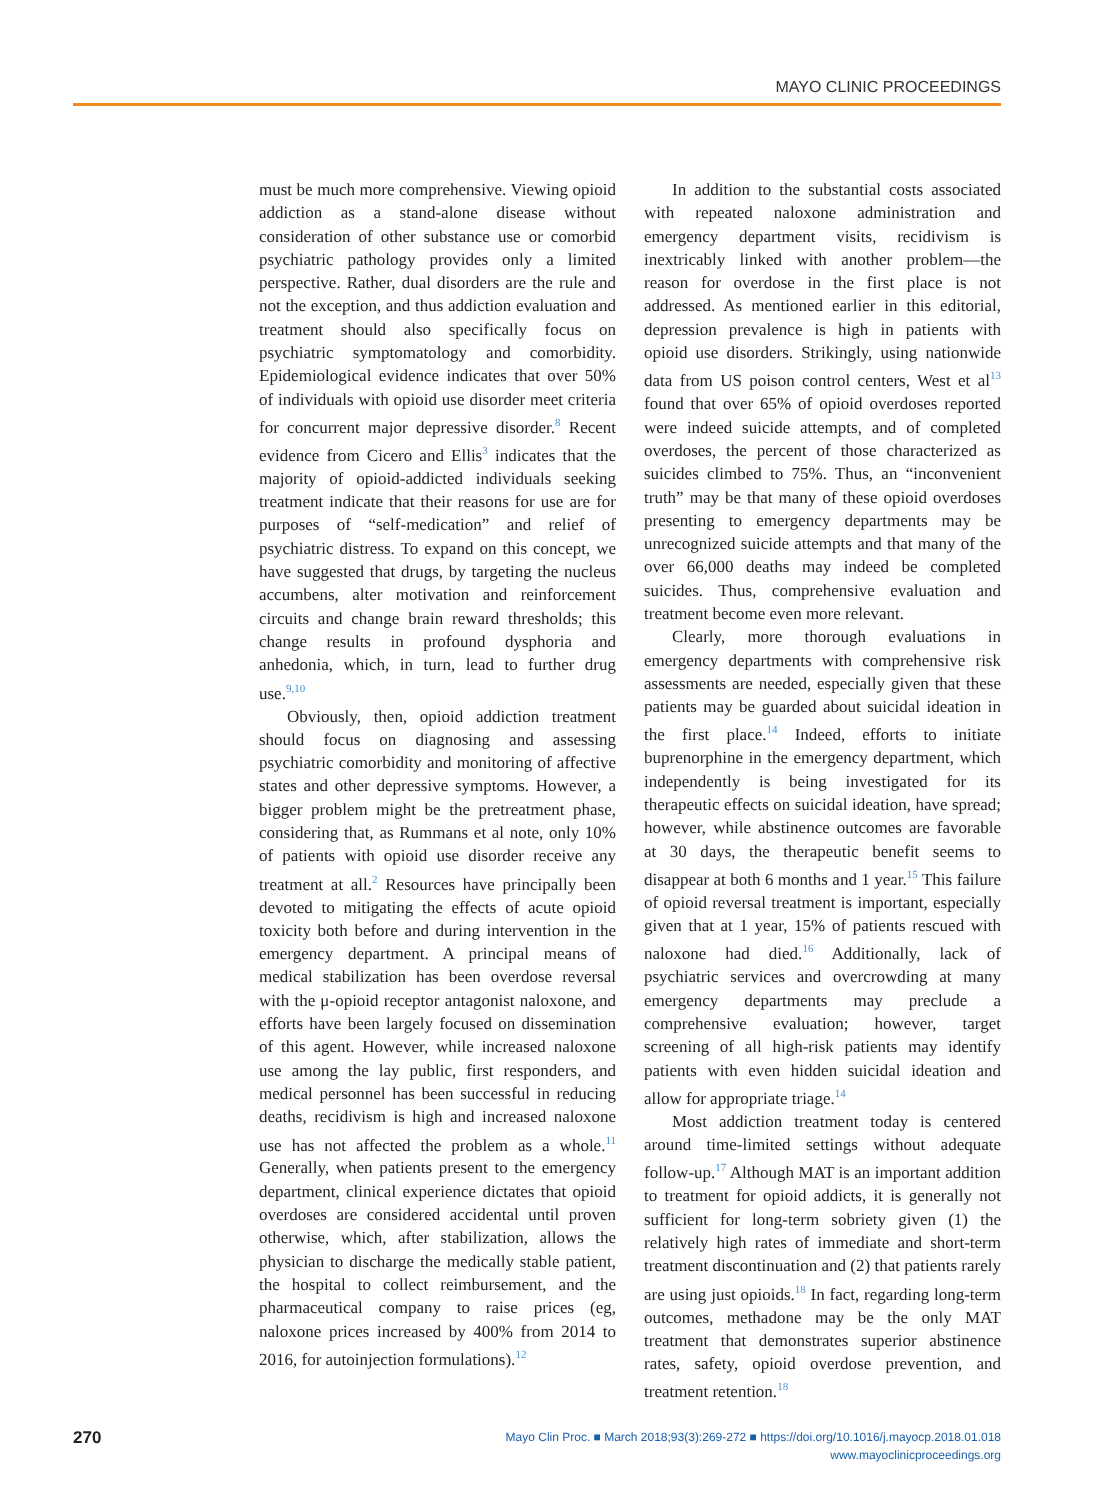MAYO CLINIC PROCEEDINGS
must be much more comprehensive. Viewing opioid addiction as a stand-alone disease without consideration of other substance use or comorbid psychiatric pathology provides only a limited perspective. Rather, dual disorders are the rule and not the exception, and thus addiction evaluation and treatment should also specifically focus on psychiatric symptomatology and comorbidity. Epidemiological evidence indicates that over 50% of individuals with opioid use disorder meet criteria for concurrent major depressive disorder.<sup>8</sup> Recent evidence from Cicero and Ellis<sup>3</sup> indicates that the majority of opioid-addicted individuals seeking treatment indicate that their reasons for use are for purposes of “self-medication” and relief of psychiatric distress. To expand on this concept, we have suggested that drugs, by targeting the nucleus accumbens, alter motivation and reinforcement circuits and change brain reward thresholds; this change results in profound dysphoria and anhedonia, which, in turn, lead to further drug use.<sup>9,10</sup>
Obviously, then, opioid addiction treatment should focus on diagnosing and assessing psychiatric comorbidity and monitoring of affective states and other depressive symptoms. However, a bigger problem might be the pretreatment phase, considering that, as Rummans et al note, only 10% of patients with opioid use disorder receive any treatment at all.<sup>2</sup> Resources have principally been devoted to mitigating the effects of acute opioid toxicity both before and during intervention in the emergency department. A principal means of medical stabilization has been overdose reversal with the μ-opioid receptor antagonist naloxone, and efforts have been largely focused on dissemination of this agent. However, while increased naloxone use among the lay public, first responders, and medical personnel has been successful in reducing deaths, recidivism is high and increased naloxone use has not affected the problem as a whole.<sup>11</sup> Generally, when patients present to the emergency department, clinical experience dictates that opioid overdoses are considered accidental until proven otherwise, which, after stabilization, allows the physician to discharge the medically stable patient, the hospital to collect reimbursement, and the pharmaceutical company to raise prices (eg, naloxone prices increased by 400% from 2014 to 2016, for autoinjection formulations).<sup>12</sup>
In addition to the substantial costs associated with repeated naloxone administration and emergency department visits, recidivism is inextricably linked with another problem—the reason for overdose in the first place is not addressed. As mentioned earlier in this editorial, depression prevalence is high in patients with opioid use disorders. Strikingly, using nationwide data from US poison control centers, West et al<sup>13</sup> found that over 65% of opioid overdoses reported were indeed suicide attempts, and of completed overdoses, the percent of those characterized as suicides climbed to 75%. Thus, an “inconvenient truth” may be that many of these opioid overdoses presenting to emergency departments may be unrecognized suicide attempts and that many of the over 66,000 deaths may indeed be completed suicides. Thus, comprehensive evaluation and treatment become even more relevant.
Clearly, more thorough evaluations in emergency departments with comprehensive risk assessments are needed, especially given that these patients may be guarded about suicidal ideation in the first place.<sup>14</sup> Indeed, efforts to initiate buprenorphine in the emergency department, which independently is being investigated for its therapeutic effects on suicidal ideation, have spread; however, while abstinence outcomes are favorable at 30 days, the therapeutic benefit seems to disappear at both 6 months and 1 year.<sup>15</sup> This failure of opioid reversal treatment is important, especially given that at 1 year, 15% of patients rescued with naloxone had died.<sup>16</sup> Additionally, lack of psychiatric services and overcrowding at many emergency departments may preclude a comprehensive evaluation; however, target screening of all high-risk patients may identify patients with even hidden suicidal ideation and allow for appropriate triage.<sup>14</sup>
Most addiction treatment today is centered around time-limited settings without adequate follow-up.<sup>17</sup> Although MAT is an important addition to treatment for opioid addicts, it is generally not sufficient for long-term sobriety given (1) the relatively high rates of immediate and short-term treatment discontinuation and (2) that patients rarely are using just opioids.<sup>18</sup> In fact, regarding long-term outcomes, methadone may be the only MAT treatment that demonstrates superior abstinence rates, safety, opioid overdose prevention, and treatment retention.<sup>18</sup>
270
Mayo Clin Proc. ■ March 2018;93(3):269-272 ■ https://doi.org/10.1016/j.mayocp.2018.01.018
www.mayoclinicproceedings.org